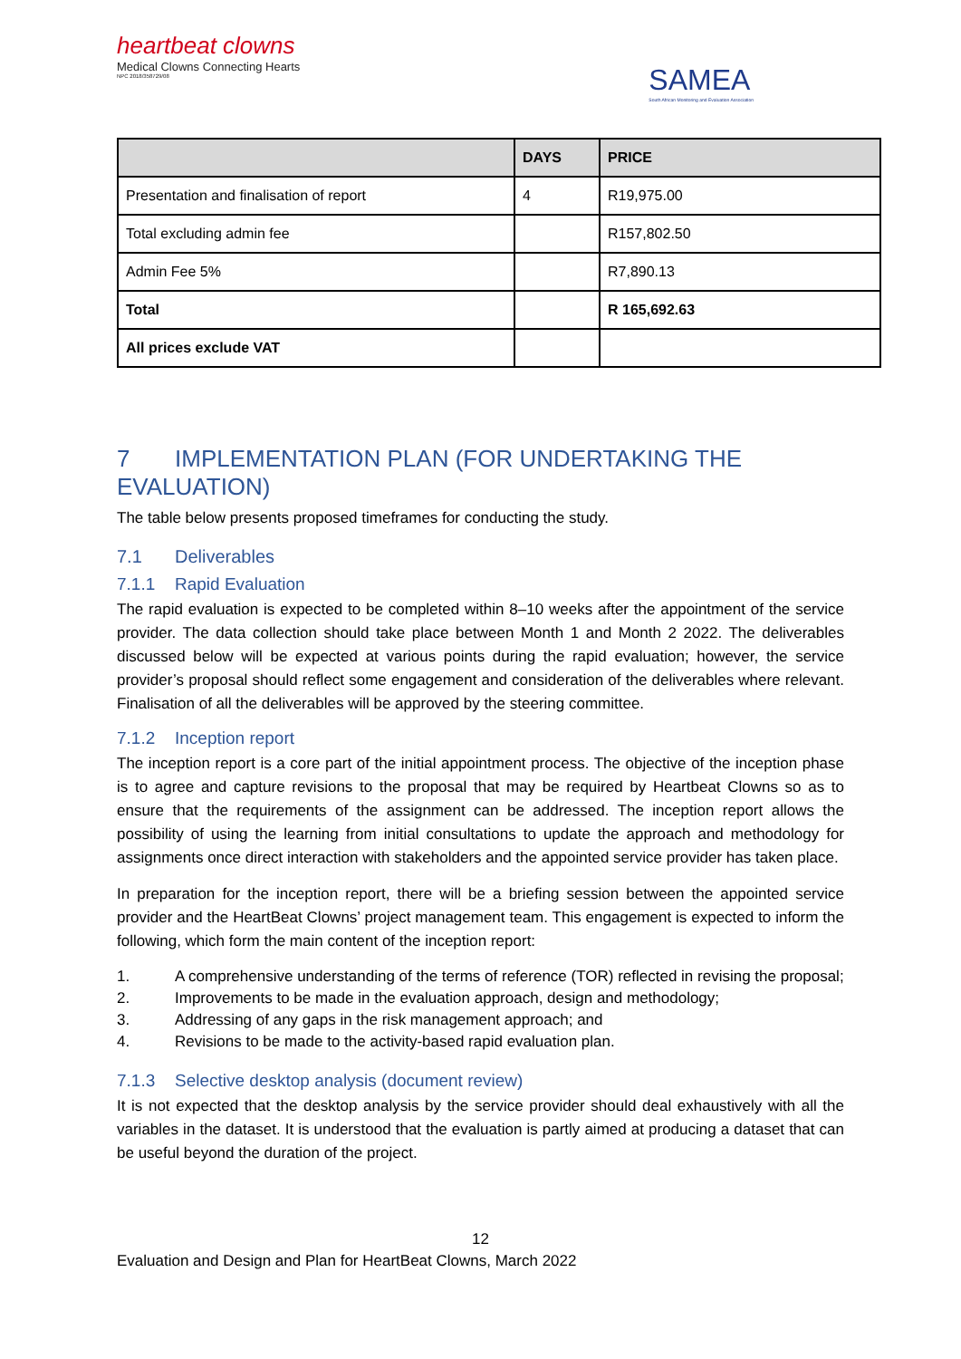heartbeat clowns
Medical Clowns Connecting Hearts
NPC 2018/358729/08
SAMEA
South African Monitoring and Evaluation Association
| | DAYS | PRICE |
| --- | --- | --- |
| Presentation and finalisation of report | 4 | R19,975.00 |
| Total excluding admin fee | | R157,802.50 |
| Admin Fee 5% | | R7,890.13 |
| Total | | R 165,692.63 |
| All prices exclude VAT | | |
7 IMPLEMENTATION PLAN (FOR UNDERTAKING THE EVALUATION)
The table below presents proposed timeframes for conducting the study.
7.1 Deliverables
7.1.1 Rapid Evaluation
The rapid evaluation is expected to be completed within 8–10 weeks after the appointment of the service provider. The data collection should take place between Month 1 and Month 2 2022. The deliverables discussed below will be expected at various points during the rapid evaluation; however, the service provider’s proposal should reflect some engagement and consideration of the deliverables where relevant. Finalisation of all the deliverables will be approved by the steering committee.
7.1.2 Inception report
The inception report is a core part of the initial appointment process. The objective of the inception phase is to agree and capture revisions to the proposal that may be required by Heartbeat Clowns so as to ensure that the requirements of the assignment can be addressed. The inception report allows the possibility of using the learning from initial consultations to update the approach and methodology for assignments once direct interaction with stakeholders and the appointed service provider has taken place.
In preparation for the inception report, there will be a briefing session between the appointed service provider and the HeartBeat Clowns’ project management team. This engagement is expected to inform the following, which form the main content of the inception report:
1. A comprehensive understanding of the terms of reference (TOR) reflected in revising the proposal;
2. Improvements to be made in the evaluation approach, design and methodology;
3. Addressing of any gaps in the risk management approach; and
4. Revisions to be made to the activity-based rapid evaluation plan.
7.1.3 Selective desktop analysis (document review)
It is not expected that the desktop analysis by the service provider should deal exhaustively with all the variables in the dataset. It is understood that the evaluation is partly aimed at producing a dataset that can be useful beyond the duration of the project.
12
Evaluation and Design and Plan for HeartBeat Clowns, March 2022